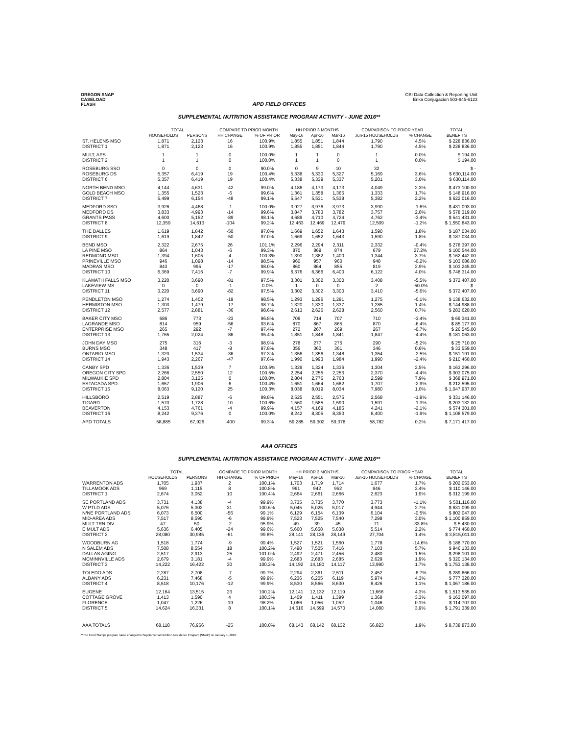OREGON SNAP
CASELOAD
FLASH
OBI Data Collection & Reporting Unit
Erika Conjugacion 503-945-6123
APD FIELD OFFICES
SUPPLEMENTAL NUTRITION ASSISTANCE PROGRAM ACTIVITY - JUNE 2016**
| | TOTAL | | COMPARE TO PRIOR MONTH | | HH PRIOR 3 MONTHS | | | COMPARISON TO PRIOR YEAR | | TOTAL |
| --- | --- | --- | --- | --- | --- | --- | --- | --- | --- | --- |
| | HOUSEHOLDS | PERSONS | HH CHANGE | % OF PRIOR | May-16 | Apr-16 | Mar-16 | Jun-15 HOUSEHOLDS | % CHANGE | BENEFITS |
| ST. HELENS MSO | 1,871 | 2,123 | 16 | 100.9% | 1,855 | 1,851 | 1,844 | 1,790 | 4.5% | $ 228,836.00 |
| DISTRICT 1 | 1,871 | 2,123 | 16 | 100.9% | 1,855 | 1,851 | 1,844 | 1,790 | 4.5% | $ 228,836.00 |
| MULT, APS | 1 | 1 | 0 | 100.0% | 1 | 1 | 0 | 1 | 0.0% | $ 194.00 |
| DISTRICT 2 | 1 | 1 | 0 | 100.0% | 1 | 1 | 0 | 1 | 0.0% | $ 194.00 |
| ROSEBURG SSO | 0 | 0 | 0 | 90.0% | 0 | 9 | 10 | 32 | - | $ - |
| ROSEBURG DS | 5,357 | 6,419 | 19 | 100.4% | 5,338 | 5,330 | 5,327 | 5,169 | 3.6% | $ 630,114.00 |
| DISTRICT 6 | 5,357 | 6,419 | 19 | 100.4% | 5,338 | 5,339 | 5,337 | 5,201 | 3.0% | $ 630,114.00 |
| NORTH BEND MSO | 4,144 | 4,631 | -42 | 99.0% | 4,186 | 4,173 | 4,173 | 4,049 | 2.3% | $ 473,100.00 |
| GOLD BEACH MSO | 1,355 | 1,523 | -6 | 99.6% | 1,361 | 1,358 | 1,365 | 1,333 | 1.7% | $ 148,916.00 |
| DISTRICT 7 | 5,499 | 6,154 | -48 | 99.1% | 5,547 | 5,531 | 5,538 | 5,382 | 2.2% | $ 622,016.00 |
| MEDFORD SSO | 3,926 | 4,468 | -1 | 100.0% | 3,927 | 3,976 | 3,973 | 3,990 | -1.6% | $ 431,093.00 |
| MEDFORD DS | 3,833 | 4,993 | -14 | 99.6% | 3,847 | 3,783 | 3,782 | 3,757 | 2.0% | $ 578,319.00 |
| GRANTS PASS | 4,600 | 5,152 | -89 | 98.1% | 4,689 | 4,710 | 4,724 | 4,762 | -3.4% | $ 541,431.00 |
| DISTRICT 8 | 12,359 | 14,613 | -104 | 99.2% | 12,463 | 12,469 | 12,479 | 12,509 | -1.2% | $ 1,550,843.00 |
| THE DALLES | 1,619 | 1,842 | -50 | 97.0% | 1,669 | 1,652 | 1,643 | 1,590 | 1.8% | $ 187,034.00 |
| DISTRICT 9 | 1,619 | 1,842 | -50 | 97.0% | 1,669 | 1,652 | 1,643 | 1,590 | 1.8% | $ 187,034.00 |
| BEND MSO | 2,322 | 2,675 | 26 | 101.1% | 2,296 | 2,294 | 2,311 | 2,332 | -0.4% | $ 278,397.00 |
| LA PINE MSO | 864 | 1,043 | -6 | 99.3% | 870 | 869 | 874 | 679 | 27.2% | $ 100,544.00 |
| REDMOND MSO | 1,394 | 1,605 | 4 | 100.3% | 1,390 | 1,382 | 1,400 | 1,344 | 3.7% | $ 162,442.00 |
| PRINEVILLE MSO | 946 | 1,098 | -14 | 98.5% | 960 | 957 | 960 | 948 | -0.2% | $ 103,686.00 |
| MADRAS MSO | 843 | 995 | -17 | 98.0% | 860 | 864 | 855 | 819 | 2.9% | $ 103,245.00 |
| DISTRICT 10 | 6,369 | 7,416 | -7 | 99.9% | 6,376 | 6,366 | 6,400 | 6,122 | 4.0% | $ 748,314.00 |
| KLAMATH FALLS MSO | 3,220 | 3,690 | -81 | 97.5% | 3,301 | 3,302 | 3,300 | 3,408 | -5.5% | $ 372,407.00 |
| LAKEVIEW MS | 0 | 0 | -1 | 0.0% | 1 | 0 | 0 | 2 | -50.0% | $ - |
| DISTRICT 11 | 3,220 | 3,690 | -82 | 97.5% | 3,302 | 3,302 | 3,300 | 3,410 | -5.6% | $ 372,407.00 |
| PENDLETON MSO | 1,274 | 1,402 | -19 | 98.5% | 1,293 | 1,296 | 1,291 | 1,275 | -0.1% | $ 138,632.00 |
| HERMISTON MSO | 1,303 | 1,479 | -17 | 98.7% | 1,320 | 1,330 | 1,337 | 1,285 | 1.4% | $ 144,988.00 |
| DISTRICT 12 | 2,577 | 2,881 | -36 | 98.6% | 2,613 | 2,626 | 2,628 | 2,560 | 0.7% | $ 283,620.00 |
| BAKER CITY MSO | 686 | 773 | -23 | 96.8% | 709 | 714 | 707 | 710 | -3.4% | $ 69,341.00 |
| LAGRANDE MSO | 814 | 959 | -56 | 93.6% | 870 | 867 | 865 | 870 | -6.4% | $ 85,177.00 |
| ENTERPRISE MSO | 265 | 292 | -7 | 97.4% | 272 | 267 | 269 | 267 | -0.7% | $ 26,545.00 |
| DISTRICT 13 | 1,765 | 2,024 | -86 | 95.4% | 1,851 | 1,848 | 1,841 | 1,847 | -4.4% | $ 181,063.00 |
| JOHN DAY MSO | 275 | 316 | -3 | 98.9% | 278 | 277 | 275 | 290 | -5.2% | $ 25,710.00 |
| BURNS MSO | 348 | 417 | -8 | 97.8% | 356 | 360 | 361 | 346 | 0.6% | $ 33,559.00 |
| ONTARIO MSO | 1,320 | 1,534 | -36 | 97.3% | 1,356 | 1,356 | 1,348 | 1,354 | -2.5% | $ 151,191.00 |
| DISTRICT 14 | 1,943 | 2,267 | -47 | 97.6% | 1,990 | 1,993 | 1,984 | 1,990 | -2.4% | $ 210,460.00 |
| CANBY SPD | 1,336 | 1,539 | 7 | 100.5% | 1,329 | 1,324 | 1,336 | 1,304 | 2.5% | $ 163,296.00 |
| OREGON CITY SPD | 2,266 | 2,550 | 12 | 100.5% | 2,254 | 2,255 | 2,253 | 2,370 | -4.4% | $ 303,075.00 |
| MILWAUKIE SPD | 2,804 | 3,125 | 0 | 100.0% | 2,804 | 2,776 | 2,763 | 2,599 | 7.9% | $ 368,971.00 |
| ESTACADA SPD | 1,657 | 1,906 | 6 | 100.4% | 1,651 | 1,664 | 1,682 | 1,707 | -2.9% | $ 212,595.00 |
| DISTRICT 15 | 8,063 | 9,120 | 25 | 100.3% | 8,038 | 8,019 | 8,034 | 7,980 | 1.0% | $ 1,047,937.00 |
| HILLSBORO | 2,519 | 2,887 | -6 | 99.8% | 2,525 | 2,551 | 2,575 | 2,568 | -1.9% | $ 331,146.00 |
| TIGARD | 1,570 | 1,728 | 10 | 100.6% | 1,560 | 1,585 | 1,590 | 1,591 | -1.3% | $ 203,132.00 |
| BEAVERTON | 4,153 | 4,761 | -4 | 99.9% | 4,157 | 4,169 | 4,185 | 4,241 | -2.1% | $ 574,301.00 |
| DISTRICT 16 | 8,242 | 9,376 | 0 | 100.0% | 8,242 | 8,305 | 8,350 | 8,400 | -1.9% | $ 1,108,579.00 |
| APD TOTALS | 58,885 | 67,926 | -400 | 99.3% | 59,285 | 59,302 | 59,378 | 58,782 | 0.2% | $ 7,171,417.00 |
AAA OFFICES
SUPPLEMENTAL NUTRITION ASSISTANCE PROGRAM ACTIVITY - JUNE 2016**
| | TOTAL | | COMPARE TO PRIOR MONTH | | HH PRIOR 3 MONTHS | | | COMPARISON TO PRIOR YEAR | | TOTAL |
| --- | --- | --- | --- | --- | --- | --- | --- | --- | --- | --- |
| | HOUSEHOLDS | PERSONS | HH CHANGE | % OF PRIOR | May-16 | Apr-16 | Mar-16 | Jun-15 HOUSEHOLDS | % CHANGE | BENEFITS |
| WARRENTON ADS | 1,705 | 1,937 | 2 | 100.1% | 1,703 | 1,719 | 1,714 | 1,677 | 1.7% | $ 202,053.00 |
| TILLAMOOK ADS | 969 | 1,115 | 8 | 100.8% | 961 | 942 | 952 | 946 | 2.4% | $ 110,146.00 |
| DISTRICT 1 | 2,674 | 3,052 | 10 | 100.4% | 2,664 | 2,661 | 2,666 | 2,623 | 1.9% | $ 312,199.00 |
| SE PORTLAND ADS | 3,731 | 4,138 | -4 | 99.9% | 3,735 | 3,735 | 3,770 | 3,773 | -1.1% | $ 501,116.00 |
| W PTLD ADS | 5,076 | 5,302 | 31 | 100.6% | 5,045 | 5,025 | 5,017 | 4,944 | 2.7% | $ 631,099.00 |
| N/NE PORTLAND ADS | 6,073 | 6,500 | -56 | 99.1% | 6,129 | 6,154 | 6,139 | 6,104 | -0.5% | $ 802,047.00 |
| MID-AREA ADS | 7,517 | 8,590 | -6 | 99.9% | 7,523 | 7,525 | 7,540 | 7,298 | 3.0% | $ 1,100,859.00 |
| MULT TRN DIV | 47 | 50 | -2 | 95.9% | 49 | 39 | 45 | 71 | -33.8% | $ 5,430.00 |
| E MULT ADS | 5,636 | 6,405 | -24 | 99.6% | 5,660 | 5,658 | 5,638 | 5,514 | 2.2% | $ 774,460.00 |
| DISTRICT 2 | 28,080 | 30,985 | -61 | 99.8% | 28,141 | 28,136 | 28,149 | 27,704 | 1.4% | $ 3,815,011.00 |
| WOODBURN AG | 1,518 | 1,774 | -9 | 99.4% | 1,527 | 1,521 | 1,560 | 1,778 | -14.6% | $ 188,770.00 |
| N SALEM ADS | 7,508 | 8,554 | 18 | 100.2% | 7,490 | 7,505 | 7,416 | 7,103 | 5.7% | $ 946,133.00 |
| DALLAS AGING | 2,517 | 2,913 | 25 | 101.0% | 2,492 | 2,471 | 2,456 | 2,480 | 1.5% | $ 298,101.00 |
| MCMINNVILLE ADS | 2,679 | 3,181 | -4 | 99.9% | 2,683 | 2,683 | 2,685 | 2,629 | 1.9% | $ 320,134.00 |
| DISTRICT 3 | 14,222 | 16,422 | 30 | 100.2% | 14,192 | 14,180 | 14,117 | 13,990 | 1.7% | $ 1,753,138.00 |
| TOLEDO ADS | 2,287 | 2,708 | -7 | 99.7% | 2,294 | 2,361 | 2,511 | 2,452 | -6.7% | $ 289,866.00 |
| ALBANY ADS | 6,231 | 7,468 | -5 | 99.9% | 6,236 | 6,205 | 6,119 | 5,974 | 4.3% | $ 777,320.00 |
| DISTRICT 4 | 8,518 | 10,176 | -12 | 99.9% | 8,530 | 8,566 | 8,630 | 8,426 | 1.1% | $ 1,067,186.00 |
| EUGENE | 12,164 | 13,515 | 23 | 100.2% | 12,141 | 12,132 | 12,119 | 11,666 | 4.3% | $ 1,513,535.00 |
| COTTAGE GROVE | 1,413 | 1,590 | 4 | 100.3% | 1,409 | 1,411 | 1,399 | 1,368 | 3.3% | $ 163,097.00 |
| FLORENCE | 1,047 | 1,226 | -19 | 98.2% | 1,066 | 1,056 | 1,052 | 1,046 | 0.1% | $ 114,707.00 |
| DISTRICT 5 | 14,624 | 16,331 | 8 | 100.1% | 14,616 | 14,599 | 14,570 | 14,080 | 3.9% | $ 1,791,339.00 |
| AAA TOTALS | 68,118 | 76,966 | -25 | 100.0% | 68,143 | 68,142 | 68,132 | 66,823 | 1.9% | $ 8,738,873.00 |
**The Food Stamps program name changed to Supplemental Nutrition Assistance Program (SNAP) on January 1, 2010.